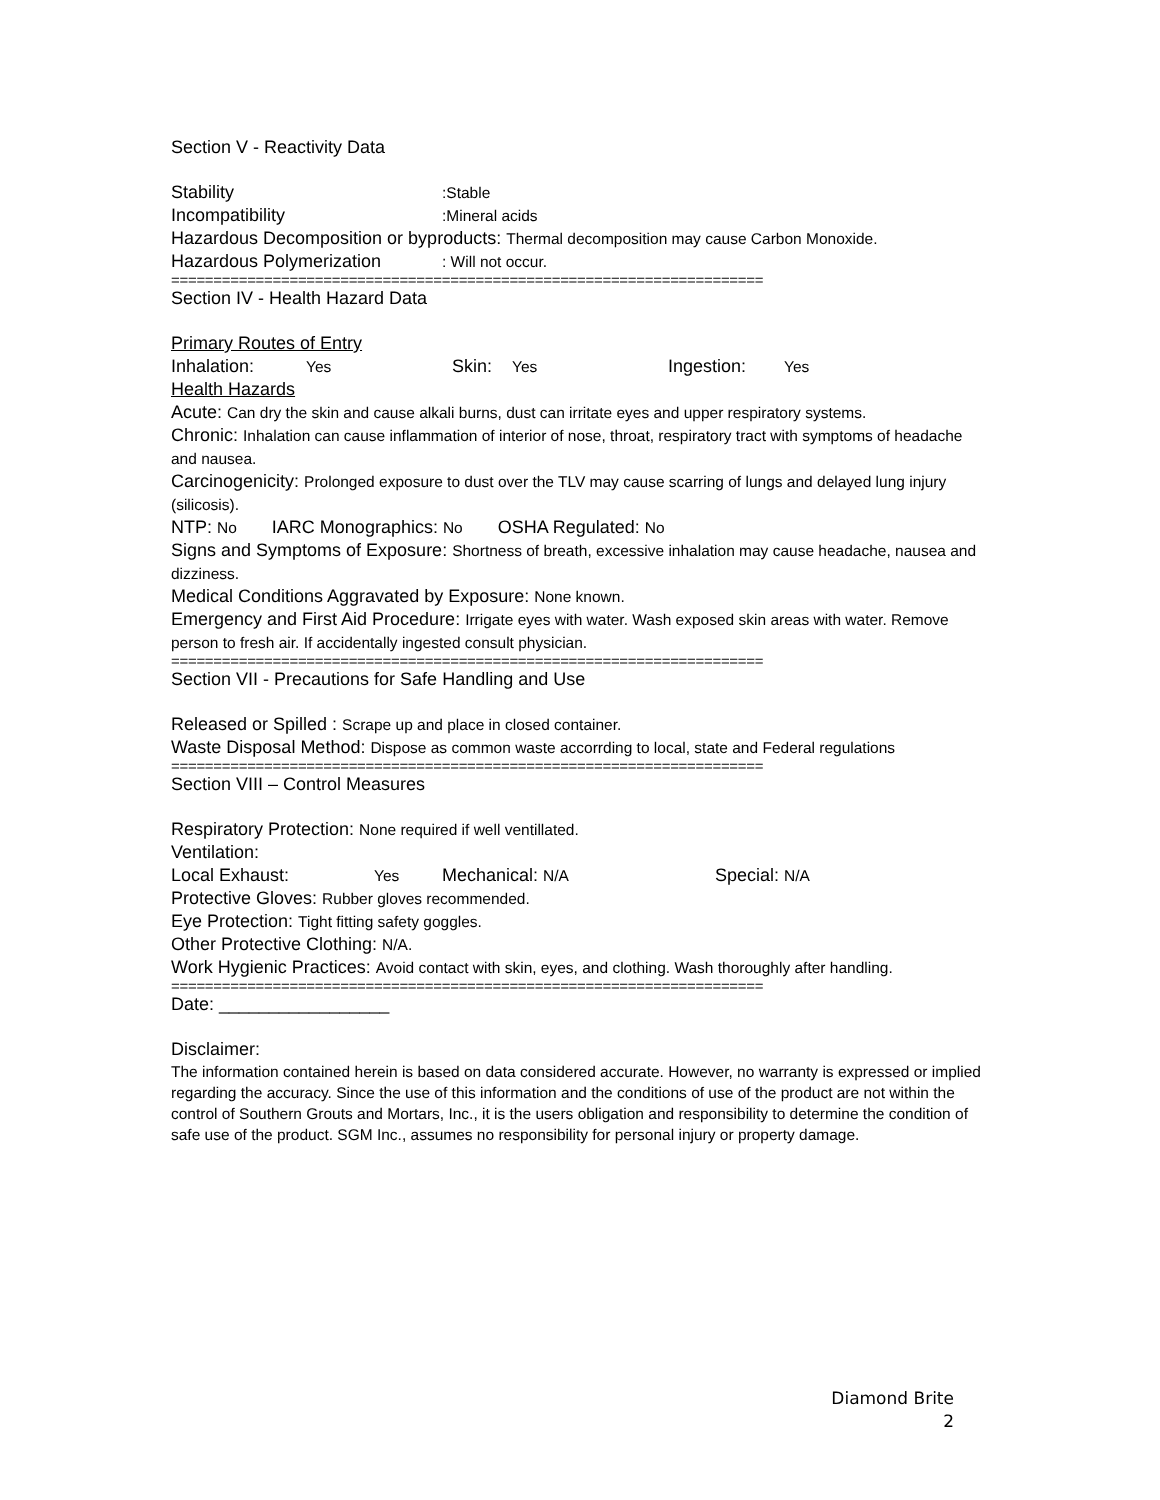Section V - Reactivity Data
Stability:Stable
Incompatibility:Mineral acids
Hazardous Decomposition or byproducts: Thermal decomposition may cause Carbon Monoxide.
Hazardous Polymerization: Will not occur.
======================================================================
Section IV - Health Hazard Data
Primary Routes of Entry
Inhalation: Yes Skin: Yes Ingestion: Yes
Health Hazards
Acute: Can dry the skin and cause alkali burns, dust can irritate eyes and upper respiratory systems.
Chronic: Inhalation can cause inflammation of interior of nose, throat, respiratory tract with symptoms of headache and nausea.
Carcinogenicity: Prolonged exposure to dust over the TLV may cause scarring of lungs and delayed lung injury (silicosis).
NTP: No IARC Monographics: No OSHA Regulated: No
Signs and Symptoms of Exposure: Shortness of breath, excessive inhalation may cause headache, nausea and dizziness.
Medical Conditions Aggravated by Exposure: None known.
Emergency and First Aid Procedure: Irrigate eyes with water. Wash exposed skin areas with water. Remove person to fresh air. If accidentally ingested consult physician.
======================================================================
Section VII - Precautions for Safe Handling and Use
Released or Spilled : Scrape up and place in closed container.
Waste Disposal Method: Dispose as common waste accorrding to local, state and Federal regulations
======================================================================
Section VIII – Control Measures
Respiratory Protection: None required if well ventillated.
Ventilation:
Local Exhaust: Yes Mechanical: N/A Special: N/A
Protective Gloves: Rubber gloves recommended.
Eye Protection: Tight fitting safety goggles.
Other Protective Clothing: N/A.
Work Hygienic Practices: Avoid contact with skin, eyes, and clothing. Wash thoroughly after handling.
======================================================================
Date: _________________
Disclaimer:
The information contained herein is based on data considered accurate. However, no warranty is expressed or implied regarding the accuracy. Since the use of this information and the conditions of use of the product are not within the control of Southern Grouts and Mortars, Inc., it is the users obligation and responsibility to determine the condition of safe use of the product. SGM Inc., assumes no responsibility for personal injury or property damage.
Diamond Brite
2